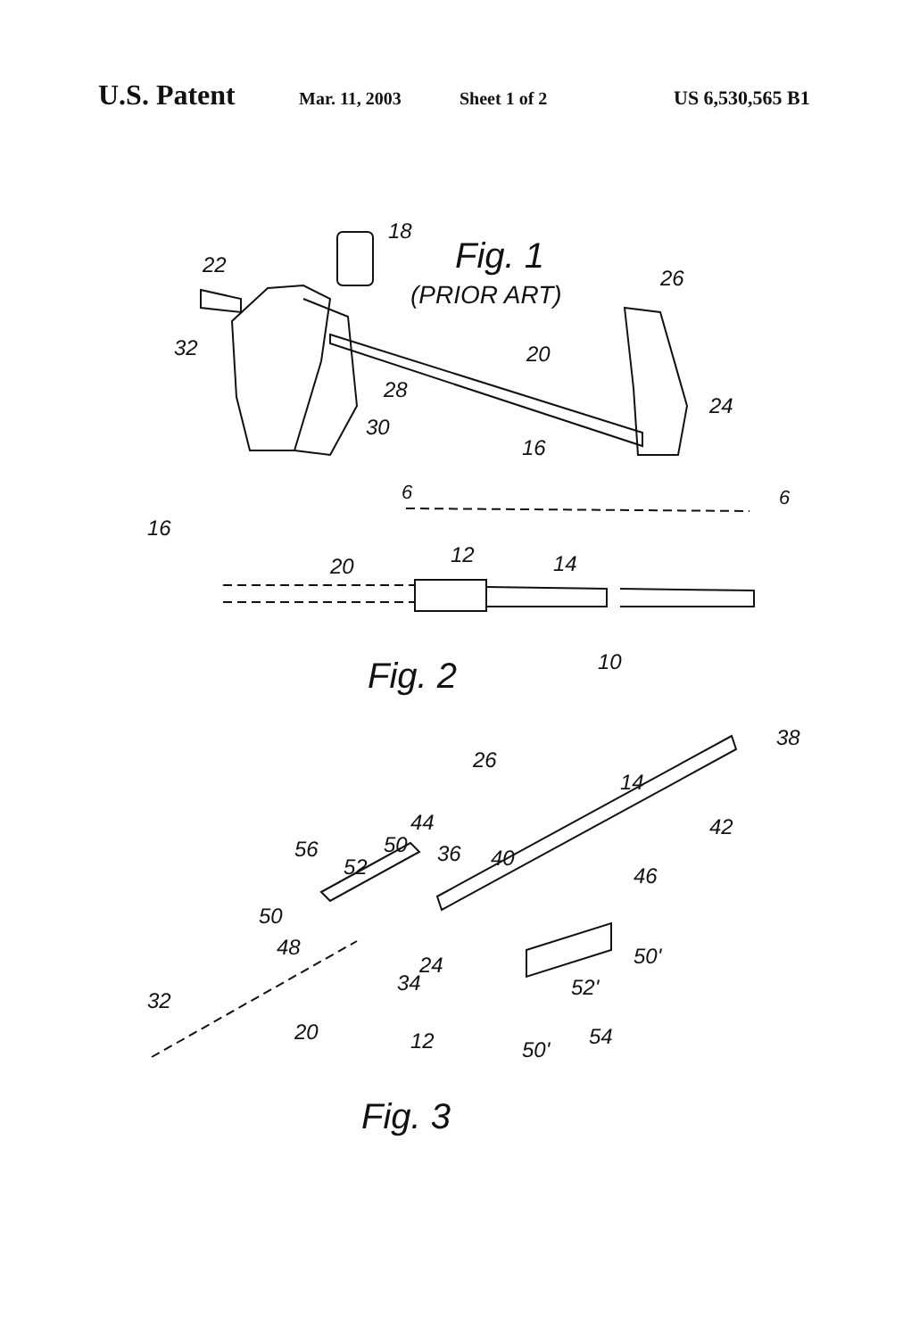U.S. Patent Mar. 11, 2003 Sheet 1 of 2 US 6,530,565 B1
Fig. 1
(PRIOR ART)
22
32
18
26
20
28
30
24
16
6
6
16
20
12
14
10
Fig. 2
26
14
38
42
56
50
44
52
36
40
50
46
48
24
34
50'
32
52'
20
12
54
50'
Fig. 3